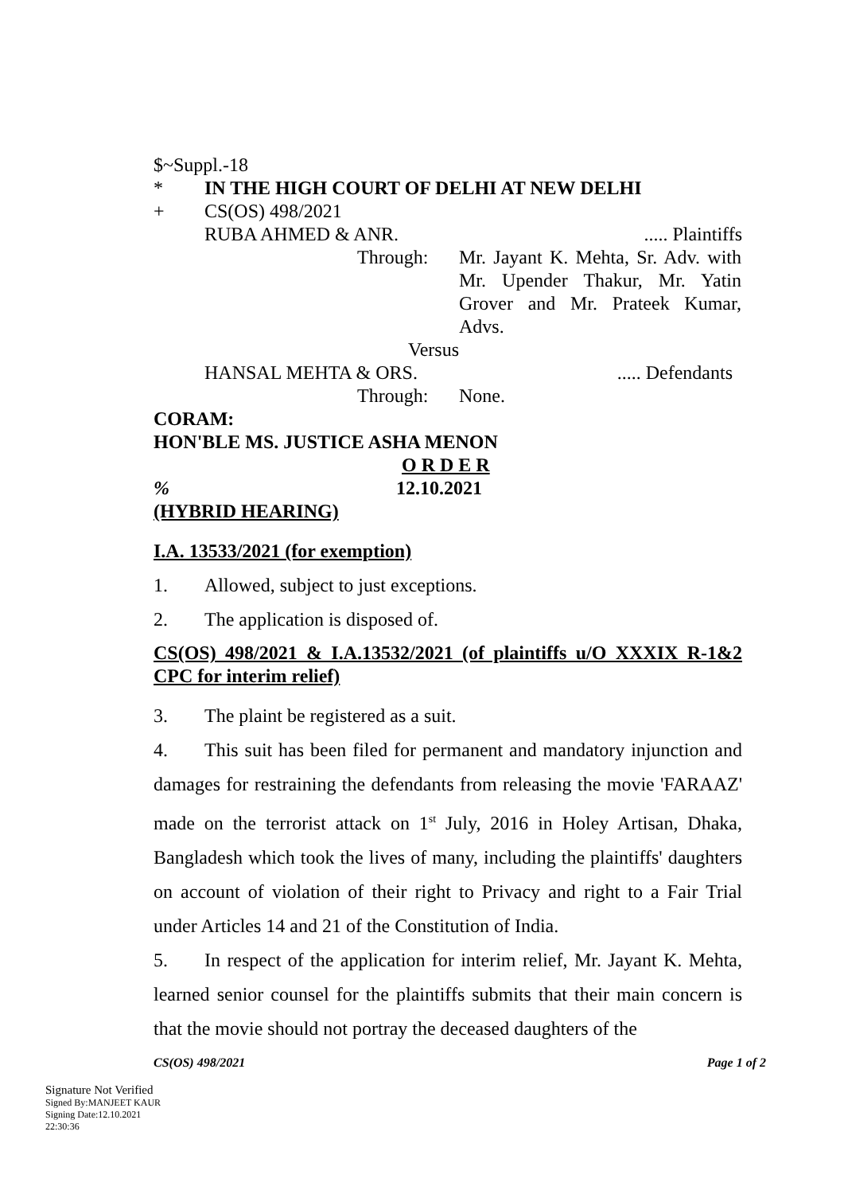$~Suppl.-18
* IN THE HIGH COURT OF DELHI AT NEW DELHI
+ CS(OS) 498/2021
RUBA AHMED & ANR...... Plaintiffs
Through: Mr. Jayant K. Mehta, Sr. Adv. with Mr. Upender Thakur, Mr. Yatin Grover and Mr. Prateek Kumar, Advs.
Versus
HANSAL MEHTA & ORS...... Defendants
Through: None.
CORAM:
HON'BLE MS. JUSTICE ASHA MENON
O R D E R
% 12.10.2021
(HYBRID HEARING)
I.A. 13533/2021 (for exemption)
1. Allowed, subject to just exceptions.
2. The application is disposed of.
CS(OS) 498/2021 & I.A.13532/2021 (of plaintiffs u/O XXXIX R-1&2 CPC for interim relief)
3. The plaint be registered as a suit.
4. This suit has been filed for permanent and mandatory injunction and damages for restraining the defendants from releasing the movie 'FARAAZ' made on the terrorist attack on 1<sup>st</sup> July, 2016 in Holey Artisan, Dhaka, Bangladesh which took the lives of many, including the plaintiffs' daughters on account of violation of their right to Privacy and right to a Fair Trial under Articles 14 and 21 of the Constitution of India.
5. In respect of the application for interim relief, Mr. Jayant K. Mehta, learned senior counsel for the plaintiffs submits that their main concern is that the movie should not portray the deceased daughters of the
CS(OS) 498/2021 Page 1 of 2
Signature Not Verified
Signed By:MANJEET KAUR
Signing Date:12.10.2021
22:30:36